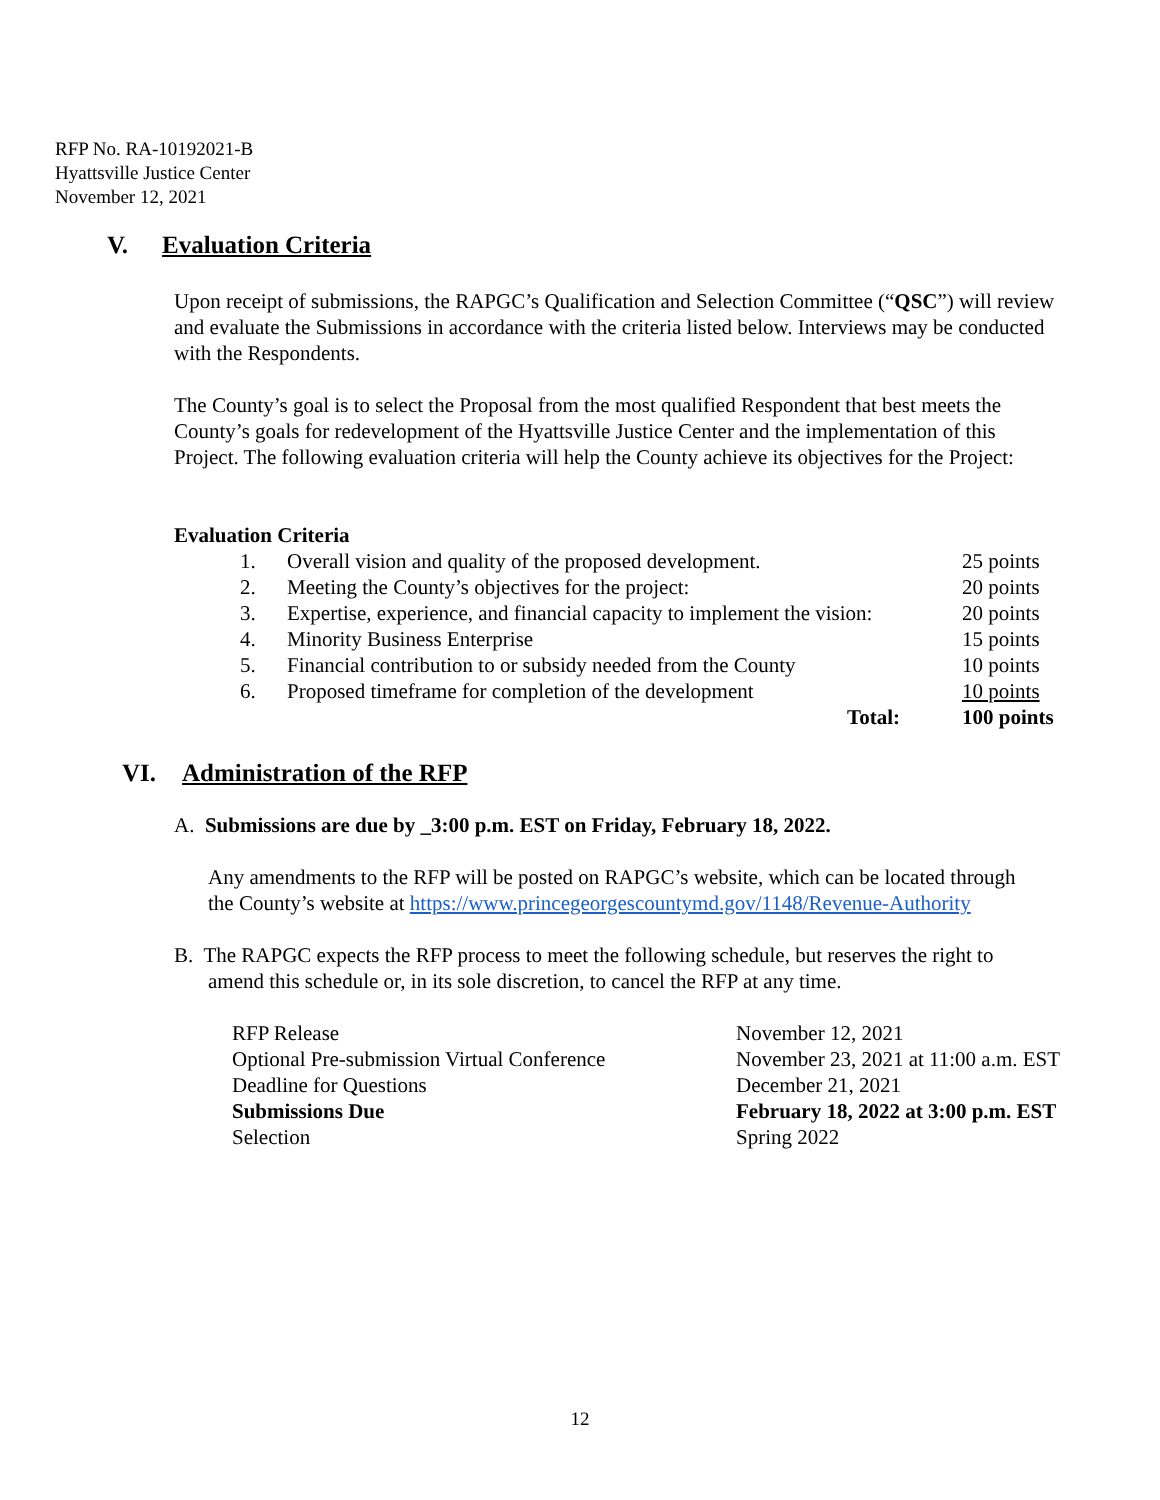RFP No. RA-10192021-B
Hyattsville Justice Center
November 12, 2021
V. Evaluation Criteria
Upon receipt of submissions, the RAPGC’s Qualification and Selection Committee (“QSC”) will review and evaluate the Submissions in accordance with the criteria listed below. Interviews may be conducted with the Respondents.
The County’s goal is to select the Proposal from the most qualified Respondent that best meets the County’s goals for redevelopment of the Hyattsville Justice Center and the implementation of this Project. The following evaluation criteria will help the County achieve its objectives for the Project:
Evaluation Criteria
| 1. | Overall vision and quality of the proposed development. | 25 points |
| 2. | Meeting the County’s objectives for the project: | 20 points |
| 3. | Expertise, experience, and financial capacity to implement the vision: | 20 points |
| 4. | Minority Business Enterprise | 15 points |
| 5. | Financial contribution to or subsidy needed from the County | 10 points |
| 6. | Proposed timeframe for completion of the development | 10 points |
| | Total: | 100 points |
VI. Administration of the RFP
A. Submissions are due by _3:00 p.m. EST on Friday, February 18, 2022.
Any amendments to the RFP will be posted on RAPGC’s website, which can be located through the County’s website at https://www.princegeorgescountymd.gov/1148/Revenue-Authority
B. The RAPGC expects the RFP process to meet the following schedule, but reserves the right to amend this schedule or, in its sole discretion, to cancel the RFP at any time.
| RFP Release | November 12, 2021 |
| Optional Pre-submission Virtual Conference | November 23, 2021 at 11:00 a.m. EST |
| Deadline for Questions | December 21, 2021 |
| Submissions Due | February 18, 2022 at 3:00 p.m. EST |
| Selection | Spring 2022 |
12